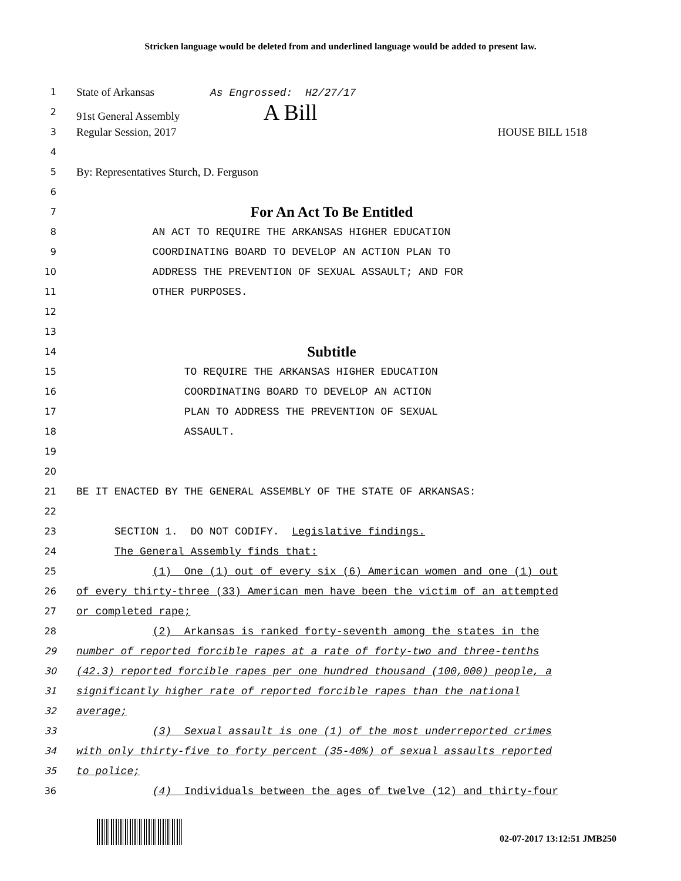Stricken language would be deleted from and underlined language would be added to present law.
1
State of Arkansas As Engrossed: H2/27/17
2
91st General Assembly A Bill
3
Regular Session, 2017 HOUSE BILL 1518
4
5
By: Representatives Sturch, D. Ferguson
6
7
For An Act To Be Entitled
8 AN ACT TO REQUIRE THE ARKANSAS HIGHER EDUCATION
9 COORDINATING BOARD TO DEVELOP AN ACTION PLAN TO
10 ADDRESS THE PREVENTION OF SEXUAL ASSAULT; AND FOR
11 OTHER PURPOSES.
12
13
14
Subtitle
15 TO REQUIRE THE ARKANSAS HIGHER EDUCATION
16 COORDINATING BOARD TO DEVELOP AN ACTION
17 PLAN TO ADDRESS THE PREVENTION OF SEXUAL
18 ASSAULT.
19
20
21 BE IT ENACTED BY THE GENERAL ASSEMBLY OF THE STATE OF ARKANSAS:
22
23 SECTION 1. DO NOT CODIFY. Legislative findings.
24 The General Assembly finds that:
25 (1) One (1) out of every six (6) American women and one (1) out
26 of every thirty-three (33) American men have been the victim of an attempted
27 or completed rape;
28 (2) Arkansas is ranked forty-seventh among the states in the
29 number of reported forcible rapes at a rate of forty-two and three-tenths
30 (42.3) reported forcible rapes per one hundred thousand (100,000) people, a
31 significantly higher rate of reported forcible rapes than the national
32 average;
33 (3) Sexual assault is one (1) of the most underreported crimes
34 with only thirty-five to forty percent (35-40%) of sexual assaults reported
35 to police;
36 (4) Individuals between the ages of twelve (12) and thirty-four
02-07-2017 13:12:51 JMB250